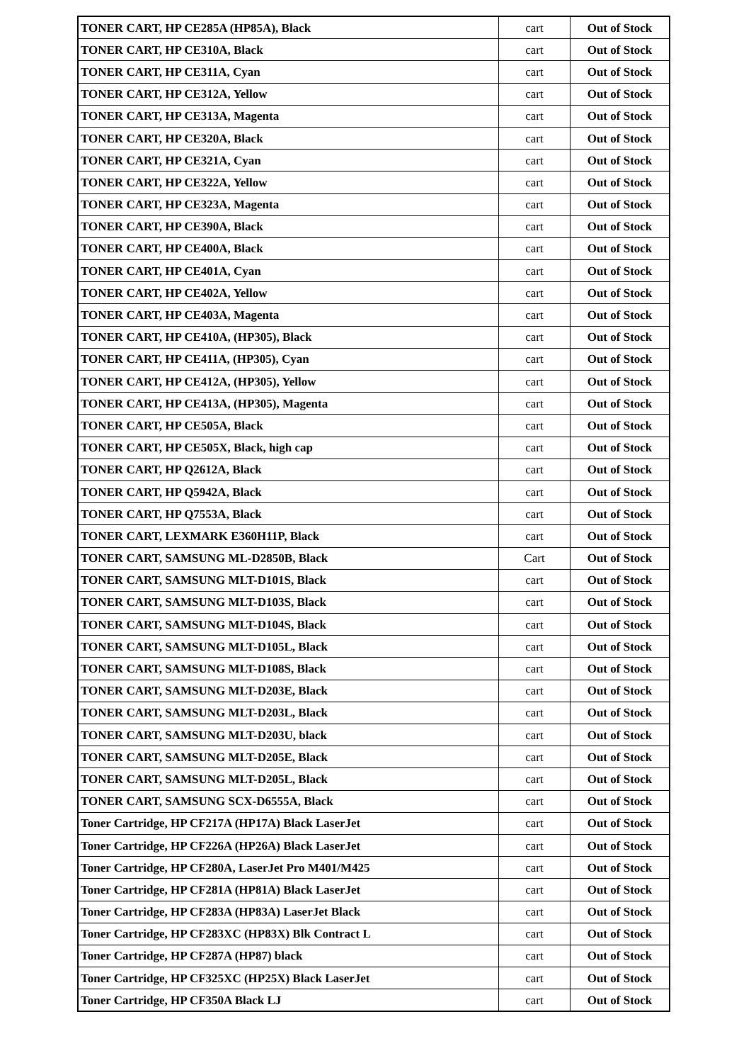| TONER CART, HP CE285A (HP85A), Black | cart | Out of Stock |
| TONER CART, HP CE310A, Black | cart | Out of Stock |
| TONER CART, HP CE311A, Cyan | cart | Out of Stock |
| TONER CART, HP CE312A, Yellow | cart | Out of Stock |
| TONER CART, HP CE313A, Magenta | cart | Out of Stock |
| TONER CART, HP CE320A, Black | cart | Out of Stock |
| TONER CART, HP CE321A, Cyan | cart | Out of Stock |
| TONER CART, HP CE322A, Yellow | cart | Out of Stock |
| TONER CART, HP CE323A, Magenta | cart | Out of Stock |
| TONER CART, HP CE390A, Black | cart | Out of Stock |
| TONER CART, HP CE400A, Black | cart | Out of Stock |
| TONER CART, HP CE401A, Cyan | cart | Out of Stock |
| TONER CART, HP CE402A, Yellow | cart | Out of Stock |
| TONER CART, HP CE403A, Magenta | cart | Out of Stock |
| TONER CART, HP CE410A, (HP305), Black | cart | Out of Stock |
| TONER CART, HP CE411A, (HP305), Cyan | cart | Out of Stock |
| TONER CART, HP CE412A, (HP305), Yellow | cart | Out of Stock |
| TONER CART, HP CE413A, (HP305), Magenta | cart | Out of Stock |
| TONER CART, HP CE505A, Black | cart | Out of Stock |
| TONER CART, HP CE505X, Black, high cap | cart | Out of Stock |
| TONER CART, HP Q2612A, Black | cart | Out of Stock |
| TONER CART, HP Q5942A, Black | cart | Out of Stock |
| TONER CART, HP Q7553A, Black | cart | Out of Stock |
| TONER CART, LEXMARK E360H11P, Black | cart | Out of Stock |
| TONER CART, SAMSUNG ML-D2850B, Black | Cart | Out of Stock |
| TONER CART, SAMSUNG MLT-D101S, Black | cart | Out of Stock |
| TONER CART, SAMSUNG MLT-D103S, Black | cart | Out of Stock |
| TONER CART, SAMSUNG MLT-D104S, Black | cart | Out of Stock |
| TONER CART, SAMSUNG MLT-D105L, Black | cart | Out of Stock |
| TONER CART, SAMSUNG MLT-D108S, Black | cart | Out of Stock |
| TONER CART, SAMSUNG MLT-D203E, Black | cart | Out of Stock |
| TONER CART, SAMSUNG MLT-D203L, Black | cart | Out of Stock |
| TONER CART, SAMSUNG MLT-D203U, black | cart | Out of Stock |
| TONER CART, SAMSUNG MLT-D205E, Black | cart | Out of Stock |
| TONER CART, SAMSUNG MLT-D205L, Black | cart | Out of Stock |
| TONER CART, SAMSUNG SCX-D6555A, Black | cart | Out of Stock |
| Toner Cartridge, HP CF217A (HP17A) Black LaserJet | cart | Out of Stock |
| Toner Cartridge, HP CF226A (HP26A) Black LaserJet | cart | Out of Stock |
| Toner Cartridge, HP CF280A, LaserJet Pro M401/M425 | cart | Out of Stock |
| Toner Cartridge, HP CF281A (HP81A) Black LaserJet | cart | Out of Stock |
| Toner Cartridge, HP CF283A (HP83A) LaserJet Black | cart | Out of Stock |
| Toner Cartridge, HP CF283XC (HP83X) Blk Contract L | cart | Out of Stock |
| Toner Cartridge, HP CF287A (HP87) black | cart | Out of Stock |
| Toner Cartridge, HP CF325XC (HP25X) Black LaserJet | cart | Out of Stock |
| Toner Cartridge, HP CF350A Black LJ | cart | Out of Stock |